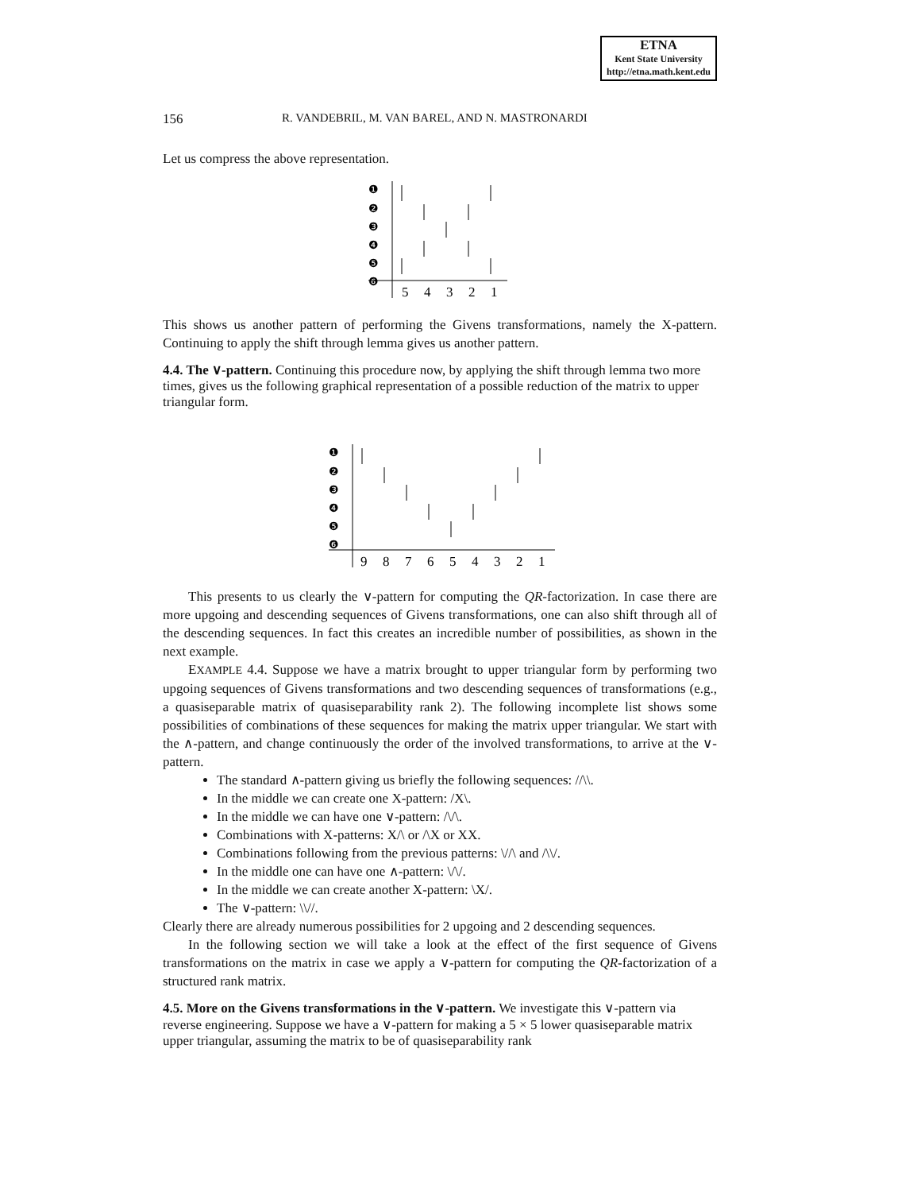ETNA
Kent State University
http://etna.math.kent.edu
156 R. VANDEBRIL, M. VAN BAREL, AND N. MASTRONARDI
Let us compress the above representation.
❶
❷
❸
❹
❺
❻
5
4
3
2
1
This shows us another pattern of performing the Givens transformations, namely the X-pattern. Continuing to apply the shift through lemma gives us another pattern.
4.4. The ∨-pattern.
Continuing this procedure now, by applying the shift through lemma two more times, gives us the following graphical representation of a possible reduction of the matrix to upper triangular form.
❶
❷
❸
❹
❺
❻
9
8
7
6
5
4
3
2
1
This presents to us clearly the ∨-pattern for computing the QR-factorization. In case there are more upgoing and descending sequences of Givens transformations, one can also shift through all of the descending sequences. In fact this creates an incredible number of possibilities, as shown in the next example.
EXAMPLE 4.4. Suppose we have a matrix brought to upper triangular form by performing two upgoing sequences of Givens transformations and two descending sequences of transformations (e.g., a quasiseparable matrix of quasiseparability rank 2). The following incomplete list shows some possibilities of combinations of these sequences for making the matrix upper triangular. We start with the ∧-pattern, and change continuously the order of the involved transformations, to arrive at the ∨-pattern.
The standard ∧-pattern giving us briefly the following sequences: //\\.
In the middle we can create one X-pattern: /X\.
In the middle we can have one ∨-pattern: /\/\.
Combinations with X-patterns: X/\ or /\X or XX.
Combinations following from the previous patterns: \//\ and /\\/.
In the middle one can have one ∧-pattern: \/\/.
In the middle we can create another X-pattern: \X/.
The ∨-pattern: \\//.
Clearly there are already numerous possibilities for 2 upgoing and 2 descending sequences.
In the following section we will take a look at the effect of the first sequence of Givens transformations on the matrix in case we apply a ∨-pattern for computing the QR-factorization of a structured rank matrix.
4.5. More on the Givens transformations in the ∨-pattern.
We investigate this ∨-pattern via reverse engineering. Suppose we have a ∨-pattern for making a 5 × 5 lower quasiseparable matrix upper triangular, assuming the matrix to be of quasiseparability rank